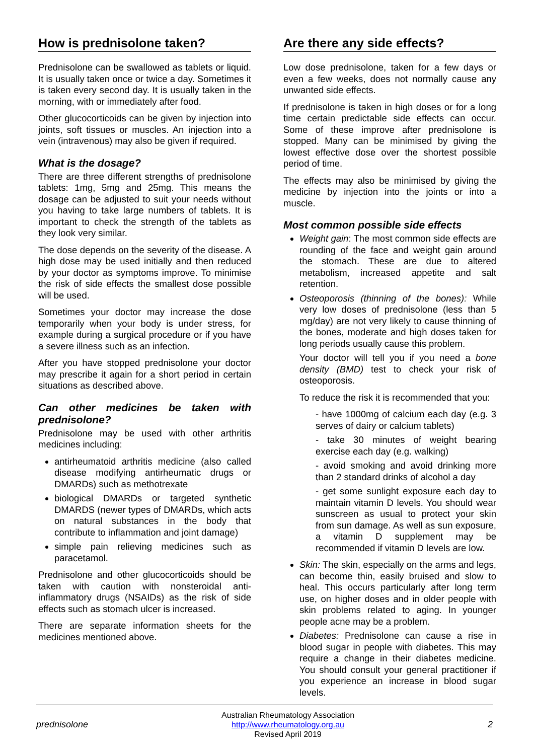How is prednisolone taken?
Prednisolone can be swallowed as tablets or liquid. It is usually taken once or twice a day. Sometimes it is taken every second day. It is usually taken in the morning, with or immediately after food.
Other glucocorticoids can be given by injection into joints, soft tissues or muscles. An injection into a vein (intravenous) may also be given if required.
What is the dosage?
There are three different strengths of prednisolone tablets: 1mg, 5mg and 25mg. This means the dosage can be adjusted to suit your needs without you having to take large numbers of tablets. It is important to check the strength of the tablets as they look very similar.
The dose depends on the severity of the disease. A high dose may be used initially and then reduced by your doctor as symptoms improve. To minimise the risk of side effects the smallest dose possible will be used.
Sometimes your doctor may increase the dose temporarily when your body is under stress, for example during a surgical procedure or if you have a severe illness such as an infection.
After you have stopped prednisolone your doctor may prescribe it again for a short period in certain situations as described above.
Can other medicines be taken with prednisolone?
Prednisolone may be used with other arthritis medicines including:
antirheumatoid arthritis medicine (also called disease modifying antirheumatic drugs or DMARDs) such as methotrexate
biological DMARDs or targeted synthetic DMARDS (newer types of DMARDs, which acts on natural substances in the body that contribute to inflammation and joint damage)
simple pain relieving medicines such as paracetamol.
Prednisolone and other glucocorticoids should be taken with caution with nonsteroidal anti-inflammatory drugs (NSAIDs) as the risk of side effects such as stomach ulcer is increased.
There are separate information sheets for the medicines mentioned above.
Are there any side effects?
Low dose prednisolone, taken for a few days or even a few weeks, does not normally cause any unwanted side effects.
If prednisolone is taken in high doses or for a long time certain predictable side effects can occur. Some of these improve after prednisolone is stopped. Many can be minimised by giving the lowest effective dose over the shortest possible period of time.
The effects may also be minimised by giving the medicine by injection into the joints or into a muscle.
Most common possible side effects
Weight gain: The most common side effects are rounding of the face and weight gain around the stomach. These are due to altered metabolism, increased appetite and salt retention.
Osteoporosis (thinning of the bones): While very low doses of prednisolone (less than 5 mg/day) are not very likely to cause thinning of the bones, moderate and high doses taken for long periods usually cause this problem.
Your doctor will tell you if you need a bone density (BMD) test to check your risk of osteoporosis.
To reduce the risk it is recommended that you:
- have 1000mg of calcium each day (e.g. 3 serves of dairy or calcium tablets)
- take 30 minutes of weight bearing exercise each day (e.g. walking)
- avoid smoking and avoid drinking more than 2 standard drinks of alcohol a day
- get some sunlight exposure each day to maintain vitamin D levels. You should wear sunscreen as usual to protect your skin from sun damage. As well as sun exposure, a vitamin D supplement may be recommended if vitamin D levels are low.
Skin: The skin, especially on the arms and legs, can become thin, easily bruised and slow to heal. This occurs particularly after long term use, on higher doses and in older people with skin problems related to aging. In younger people acne may be a problem.
Diabetes: Prednisolone can cause a rise in blood sugar in people with diabetes. This may require a change in their diabetes medicine. You should consult your general practitioner if you experience an increase in blood sugar levels.
prednisolone
Australian Rheumatology Association
http://www.rheumatology.org.au
Revised April 2019
2